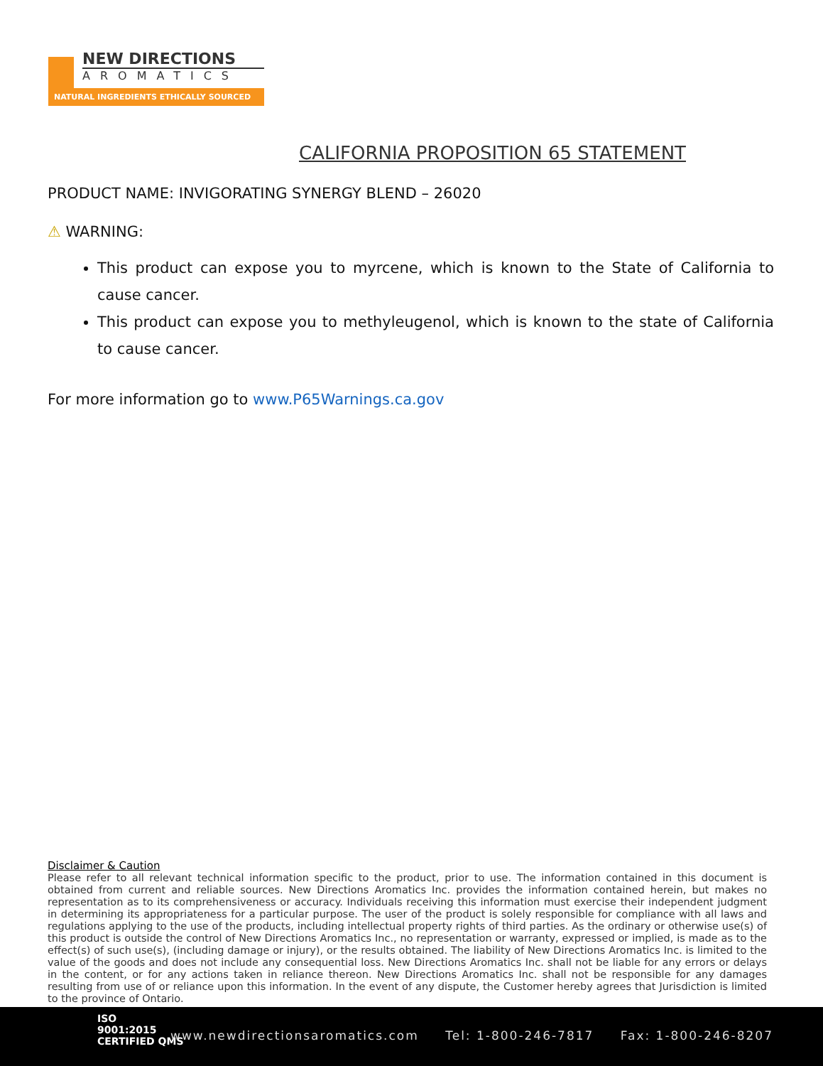NEW DIRECTIONS
AROMATICS
NATURAL INGREDIENTS ETHICALLY SOURCED
CALIFORNIA PROPOSITION 65 STATEMENT
PRODUCT NAME: INVIGORATING SYNERGY BLEND – 26020
⚠ WARNING:
This product can expose you to myrcene, which is known to the State of California to cause cancer.
This product can expose you to methyleugenol, which is known to the state of California to cause cancer.
For more information go to www.P65Warnings.ca.gov
Disclaimer & Caution
Please refer to all relevant technical information specific to the product, prior to use. The information contained in this document is obtained from current and reliable sources. New Directions Aromatics Inc. provides the information contained herein, but makes no representation as to its comprehensiveness or accuracy. Individuals receiving this information must exercise their independent judgment in determining its appropriateness for a particular purpose. The user of the product is solely responsible for compliance with all laws and regulations applying to the use of the products, including intellectual property rights of third parties. As the ordinary or otherwise use(s) of this product is outside the control of New Directions Aromatics Inc., no representation or warranty, expressed or implied, is made as to the effect(s) of such use(s), (including damage or injury), or the results obtained. The liability of New Directions Aromatics Inc. is limited to the value of the goods and does not include any consequential loss. New Directions Aromatics Inc. shall not be liable for any errors or delays in the content, or for any actions taken in reliance thereon. New Directions Aromatics Inc. shall not be responsible for any damages resulting from use of or reliance upon this information. In the event of any dispute, the Customer hereby agrees that Jurisdiction is limited to the province of Ontario.
ISO
9001:2015
CERTIFIED QMS
www.newdirectionsaromatics.com Tel: 1-800-246-7817 Fax: 1-800-246-8207